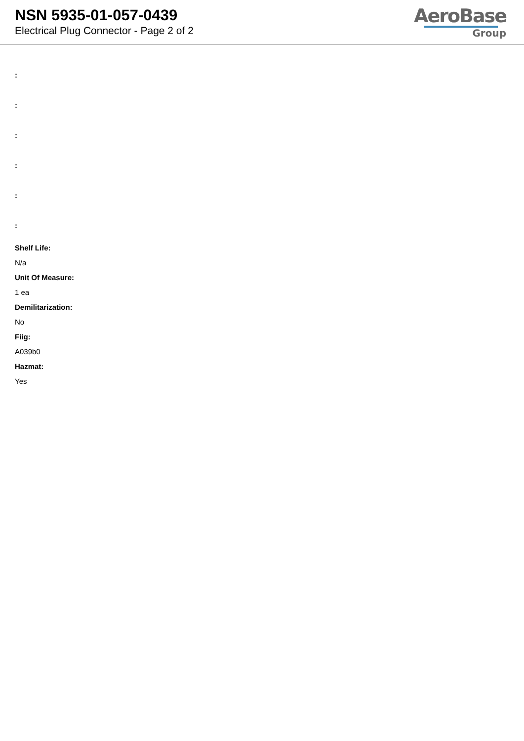NSN 5935-01-057-0439
Electrical Plug Connector - Page 2 of 2
AeroBase
Group
:
:
:
:
:
:
Shelf Life:
N/a
Unit Of Measure:
1 ea
Demilitarization:
No
Fiig:
A039b0
Hazmat:
Yes